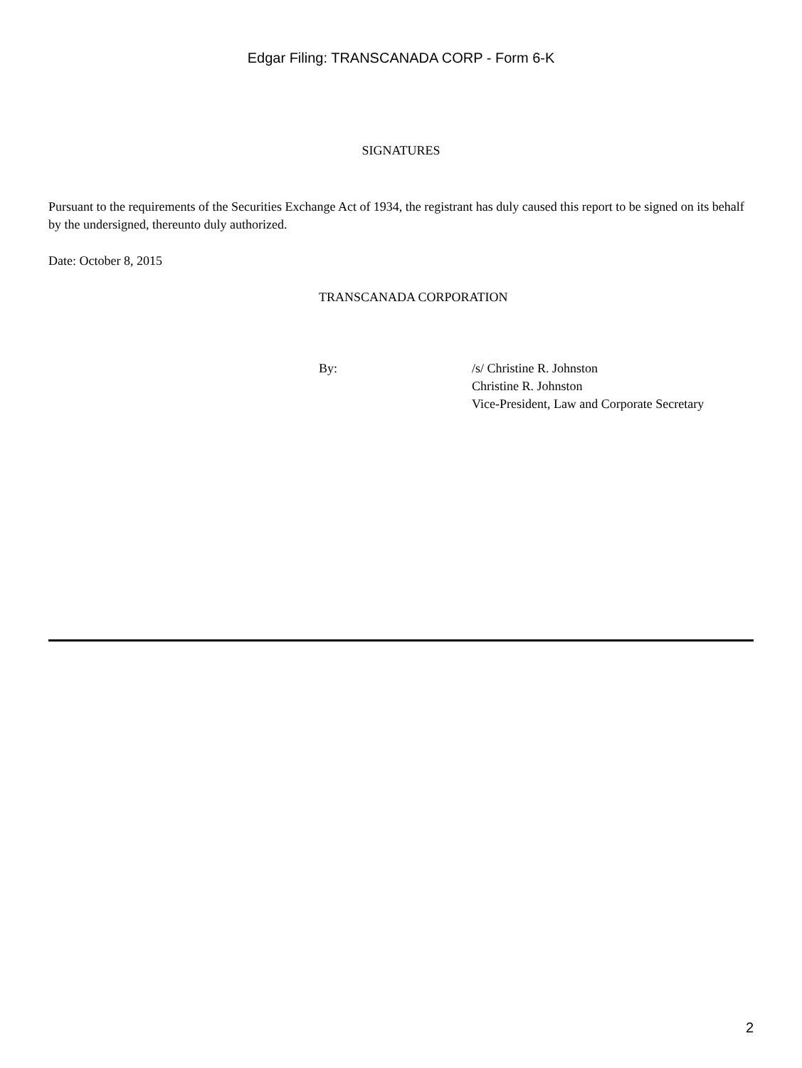Edgar Filing: TRANSCANADA CORP - Form 6-K
SIGNATURES
Pursuant to the requirements of the Securities Exchange Act of 1934, the registrant has duly caused this report to be signed on its behalf by the undersigned, thereunto duly authorized.
Date: October 8, 2015
TRANSCANADA CORPORATION
By: /s/ Christine R. Johnston
Christine R. Johnston
Vice-President, Law and Corporate Secretary
2